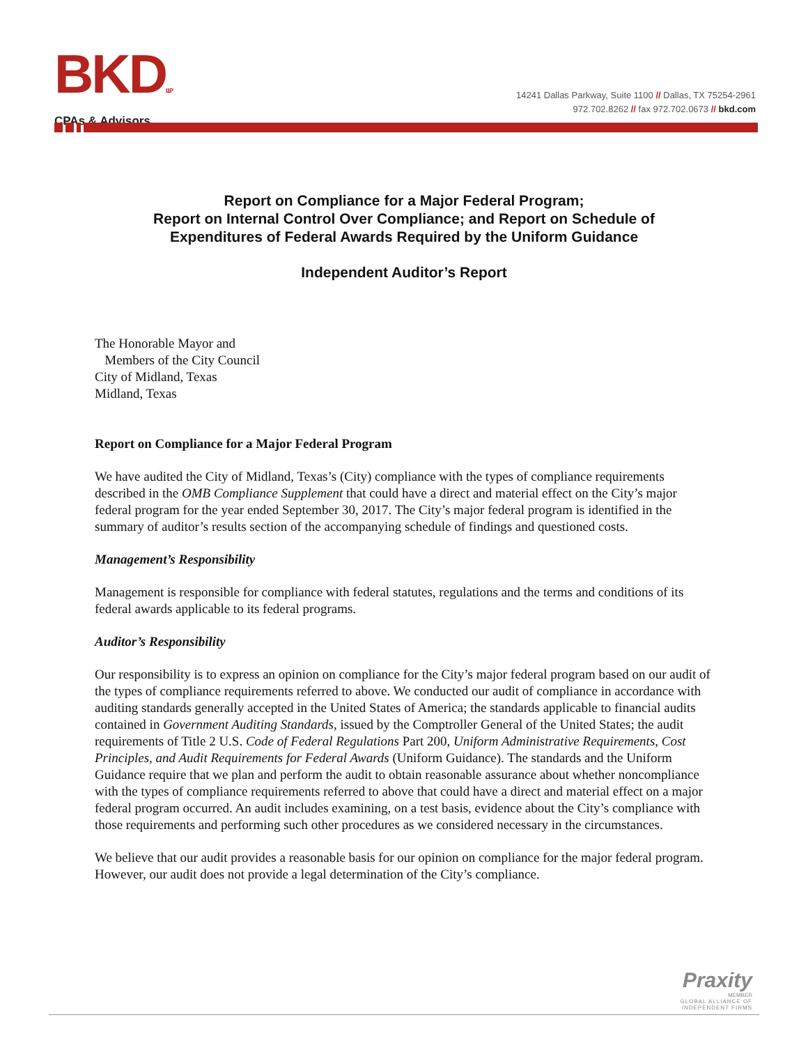BKDLLP
CPAs & Advisors
14241 Dallas Parkway, Suite 1100 // Dallas, TX 75254-2961
972.702.8262 // fax 972.702.0673 // bkd.com
Report on Compliance for a Major Federal Program;
Report on Internal Control Over Compliance; and Report on Schedule of
Expenditures of Federal Awards Required by the Uniform Guidance
Independent Auditor’s Report
The Honorable Mayor and
Members of the City Council
City of Midland, Texas
Midland, Texas
Report on Compliance for a Major Federal Program
We have audited the City of Midland, Texas’s (City) compliance with the types of compliance requirements described in the OMB Compliance Supplement that could have a direct and material effect on the City’s major federal program for the year ended September 30, 2017. The City’s major federal program is identified in the summary of auditor’s results section of the accompanying schedule of findings and questioned costs.
Management’s Responsibility
Management is responsible for compliance with federal statutes, regulations and the terms and conditions of its federal awards applicable to its federal programs.
Auditor’s Responsibility
Our responsibility is to express an opinion on compliance for the City’s major federal program based on our audit of the types of compliance requirements referred to above. We conducted our audit of compliance in accordance with auditing standards generally accepted in the United States of America; the standards applicable to financial audits contained in Government Auditing Standards, issued by the Comptroller General of the United States; the audit requirements of Title 2 U.S. Code of Federal Regulations Part 200, Uniform Administrative Requirements, Cost Principles, and Audit Requirements for Federal Awards (Uniform Guidance). The standards and the Uniform Guidance require that we plan and perform the audit to obtain reasonable assurance about whether noncompliance with the types of compliance requirements referred to above that could have a direct and material effect on a major federal program occurred. An audit includes examining, on a test basis, evidence about the City’s compliance with those requirements and performing such other procedures as we considered necessary in the circumstances.
We believe that our audit provides a reasonable basis for our opinion on compliance for the major federal program. However, our audit does not provide a legal determination of the City’s compliance.
Praxity
MEMBER
GLOBAL ALLIANCE OF
INDEPENDENT FIRMS